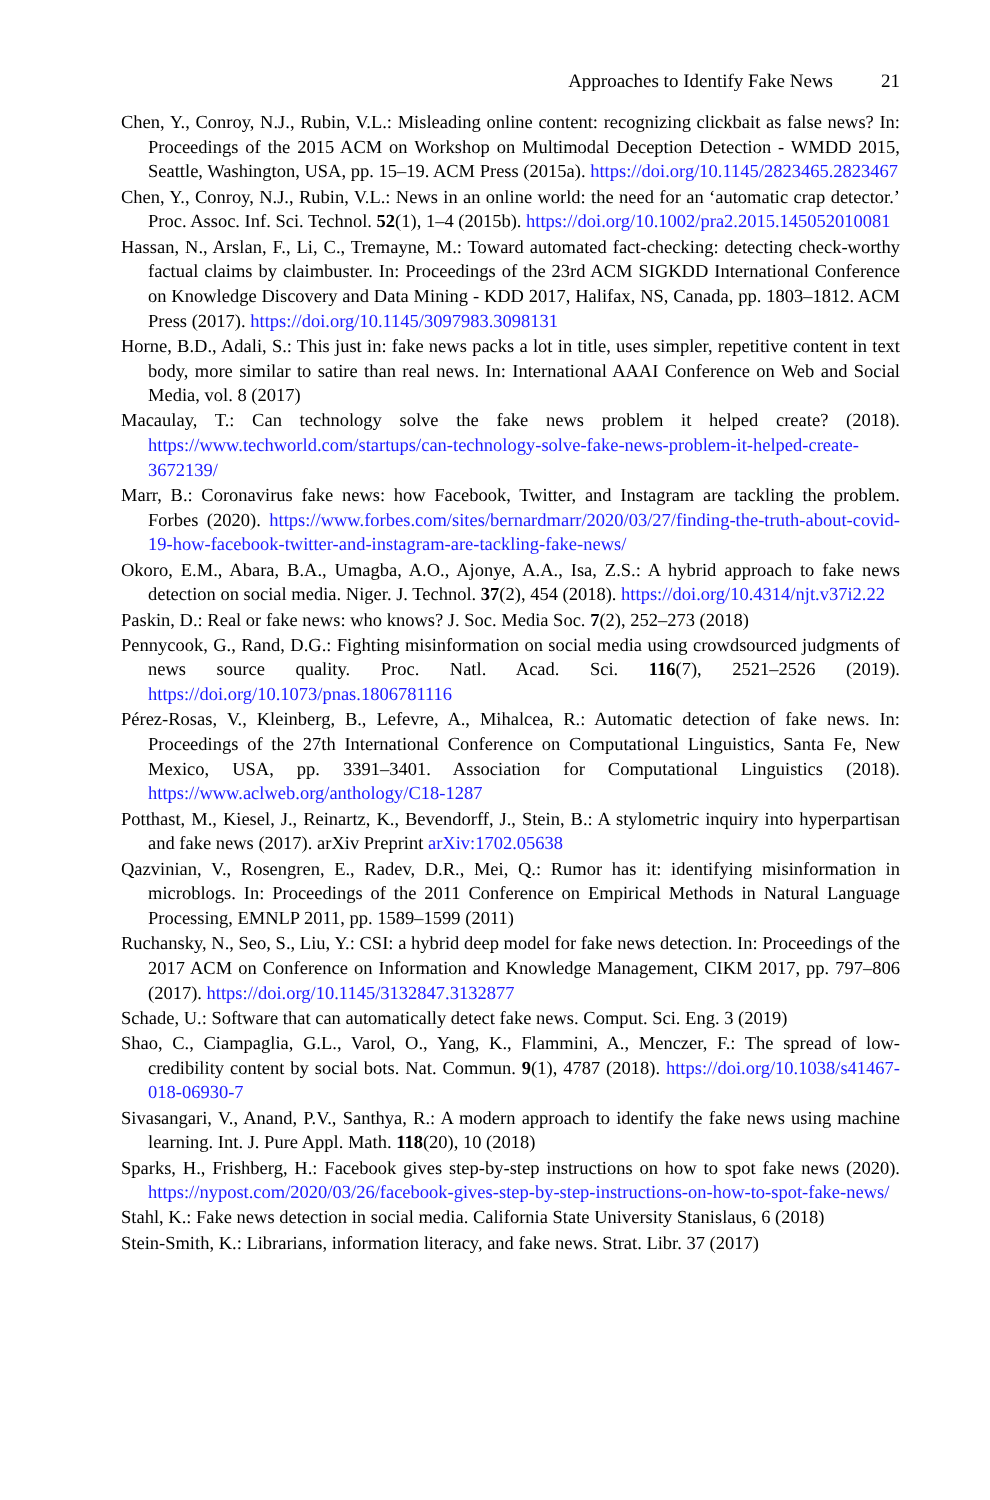Approaches to Identify Fake News 21
Chen, Y., Conroy, N.J., Rubin, V.L.: Misleading online content: recognizing clickbait as false news? In: Proceedings of the 2015 ACM on Workshop on Multimodal Deception Detection - WMDD 2015, Seattle, Washington, USA, pp. 15–19. ACM Press (2015a). https://doi.org/10.1145/2823465.2823467
Chen, Y., Conroy, N.J., Rubin, V.L.: News in an online world: the need for an ‘automatic crap detector.’ Proc. Assoc. Inf. Sci. Technol. 52(1), 1–4 (2015b). https://doi.org/10.1002/pra2.2015.145052010081
Hassan, N., Arslan, F., Li, C., Tremayne, M.: Toward automated fact-checking: detecting check-worthy factual claims by claimbuster. In: Proceedings of the 23rd ACM SIGKDD International Conference on Knowledge Discovery and Data Mining - KDD 2017, Halifax, NS, Canada, pp. 1803–1812. ACM Press (2017). https://doi.org/10.1145/3097983.3098131
Horne, B.D., Adali, S.: This just in: fake news packs a lot in title, uses simpler, repetitive content in text body, more similar to satire than real news. In: International AAAI Conference on Web and Social Media, vol. 8 (2017)
Macaulay, T.: Can technology solve the fake news problem it helped create? (2018). https://www.techworld.com/startups/can-technology-solve-fake-news-problem-it-helped-create-3672139/
Marr, B.: Coronavirus fake news: how Facebook, Twitter, and Instagram are tackling the problem. Forbes (2020). https://www.forbes.com/sites/bernardmarr/2020/03/27/finding-the-truth-about-covid-19-how-facebook-twitter-and-instagram-are-tackling-fake-news/
Okoro, E.M., Abara, B.A., Umagba, A.O., Ajonye, A.A., Isa, Z.S.: A hybrid approach to fake news detection on social media. Niger. J. Technol. 37(2), 454 (2018). https://doi.org/10.4314/njt.v37i2.22
Paskin, D.: Real or fake news: who knows? J. Soc. Media Soc. 7(2), 252–273 (2018)
Pennycook, G., Rand, D.G.: Fighting misinformation on social media using crowdsourced judgments of news source quality. Proc. Natl. Acad. Sci. 116(7), 2521–2526 (2019). https://doi.org/10.1073/pnas.1806781116
Pérez-Rosas, V., Kleinberg, B., Lefevre, A., Mihalcea, R.: Automatic detection of fake news. In: Proceedings of the 27th International Conference on Computational Linguistics, Santa Fe, New Mexico, USA, pp. 3391–3401. Association for Computational Linguistics (2018). https://www.aclweb.org/anthology/C18-1287
Potthast, M., Kiesel, J., Reinartz, K., Bevendorff, J., Stein, B.: A stylometric inquiry into hyperpartisan and fake news (2017). arXiv Preprint arXiv:1702.05638
Qazvinian, V., Rosengren, E., Radev, D.R., Mei, Q.: Rumor has it: identifying misinformation in microblogs. In: Proceedings of the 2011 Conference on Empirical Methods in Natural Language Processing, EMNLP 2011, pp. 1589–1599 (2011)
Ruchansky, N., Seo, S., Liu, Y.: CSI: a hybrid deep model for fake news detection. In: Proceedings of the 2017 ACM on Conference on Information and Knowledge Management, CIKM 2017, pp. 797–806 (2017). https://doi.org/10.1145/3132847.3132877
Schade, U.: Software that can automatically detect fake news. Comput. Sci. Eng. 3 (2019)
Shao, C., Ciampaglia, G.L., Varol, O., Yang, K., Flammini, A., Menczer, F.: The spread of low-credibility content by social bots. Nat. Commun. 9(1), 4787 (2018). https://doi.org/10.1038/s41467-018-06930-7
Sivasangari, V., Anand, P.V., Santhya, R.: A modern approach to identify the fake news using machine learning. Int. J. Pure Appl. Math. 118(20), 10 (2018)
Sparks, H., Frishberg, H.: Facebook gives step-by-step instructions on how to spot fake news (2020). https://nypost.com/2020/03/26/facebook-gives-step-by-step-instructions-on-how-to-spot-fake-news/
Stahl, K.: Fake news detection in social media. California State University Stanislaus, 6 (2018)
Stein-Smith, K.: Librarians, information literacy, and fake news. Strat. Libr. 37 (2017)